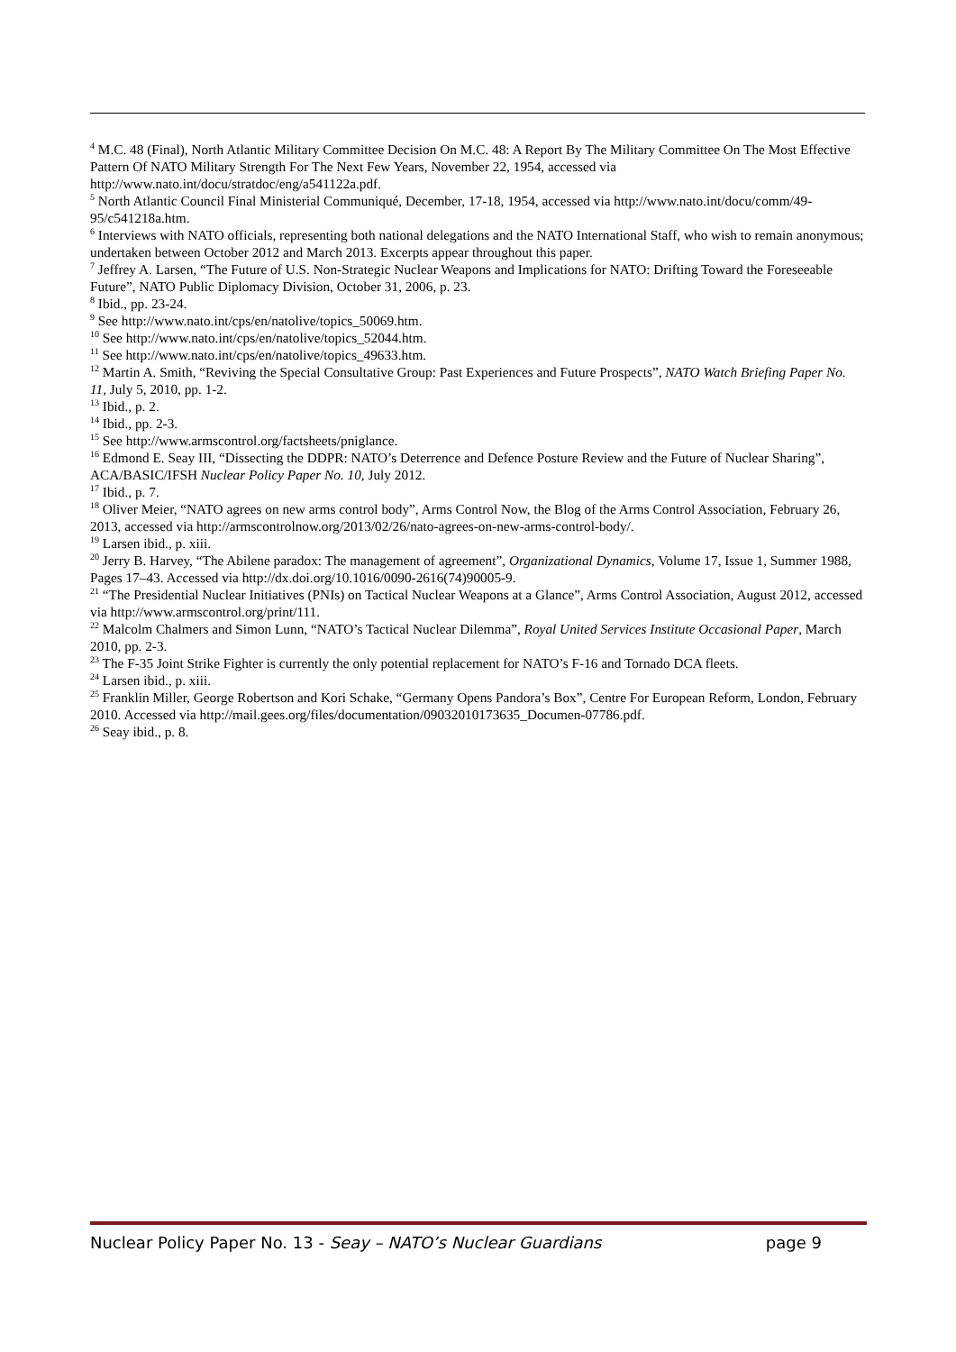<sup>4</sup> M.C. 48 (Final), North Atlantic Military Committee Decision On M.C. 48: A Report By The Military Committee On The Most Effective Pattern Of NATO Military Strength For The Next Few Years, November 22, 1954, accessed via http://www.nato.int/docu/stratdoc/eng/a541122a.pdf.
<sup>5</sup> North Atlantic Council Final Ministerial Communiqué, December, 17-18, 1954, accessed via http://www.nato.int/docu/comm/49-95/c541218a.htm.
<sup>6</sup> Interviews with NATO officials, representing both national delegations and the NATO International Staff, who wish to remain anonymous; undertaken between October 2012 and March 2013. Excerpts appear throughout this paper.
<sup>7</sup> Jeffrey A. Larsen, “The Future of U.S. Non-Strategic Nuclear Weapons and Implications for NATO: Drifting Toward the Foreseeable Future”, NATO Public Diplomacy Division, October 31, 2006, p. 23.
<sup>8</sup> Ibid., pp. 23-24.
<sup>9</sup> See http://www.nato.int/cps/en/natolive/topics_50069.htm.
<sup>10</sup> See http://www.nato.int/cps/en/natolive/topics_52044.htm.
<sup>11</sup> See http://www.nato.int/cps/en/natolive/topics_49633.htm.
<sup>12</sup> Martin A. Smith, “Reviving the Special Consultative Group: Past Experiences and Future Prospects”, NATO Watch Briefing Paper No. 11, July 5, 2010, pp. 1-2.
<sup>13</sup> Ibid., p. 2.
<sup>14</sup> Ibid., pp. 2-3.
<sup>15</sup> See http://www.armscontrol.org/factsheets/pniglance.
<sup>16</sup> Edmond E. Seay III, “Dissecting the DDPR: NATO’s Deterrence and Defence Posture Review and the Future of Nuclear Sharing”, ACA/BASIC/IFSH Nuclear Policy Paper No. 10, July 2012.
<sup>17</sup> Ibid., p. 7.
<sup>18</sup> Oliver Meier, “NATO agrees on new arms control body”, Arms Control Now, the Blog of the Arms Control Association, February 26, 2013, accessed via http://armscontrolnow.org/2013/02/26/nato-agrees-on-new-arms-control-body/.
<sup>19</sup> Larsen ibid., p. xiii.
<sup>20</sup> Jerry B. Harvey, “The Abilene paradox: The management of agreement”, Organizational Dynamics, Volume 17, Issue 1, Summer 1988, Pages 17–43. Accessed via http://dx.doi.org/10.1016/0090-2616(74)90005-9.
<sup>21</sup> “The Presidential Nuclear Initiatives (PNIs) on Tactical Nuclear Weapons at a Glance”, Arms Control Association, August 2012, accessed via http://www.armscontrol.org/print/111.
<sup>22</sup> Malcolm Chalmers and Simon Lunn, “NATO’s Tactical Nuclear Dilemma”, Royal United Services Institute Occasional Paper, March 2010, pp. 2-3.
<sup>23</sup> The F-35 Joint Strike Fighter is currently the only potential replacement for NATO’s F-16 and Tornado DCA fleets.
<sup>24</sup> Larsen ibid., p. xiii.
<sup>25</sup> Franklin Miller, George Robertson and Kori Schake, “Germany Opens Pandora’s Box”, Centre For European Reform, London, February 2010. Accessed via http://mail.gees.org/files/documentation/09032010173635_Documen-07786.pdf.
<sup>26</sup> Seay ibid., p. 8.
Nuclear Policy Paper No. 13 - Seay – NATO’s Nuclear Guardians page 9